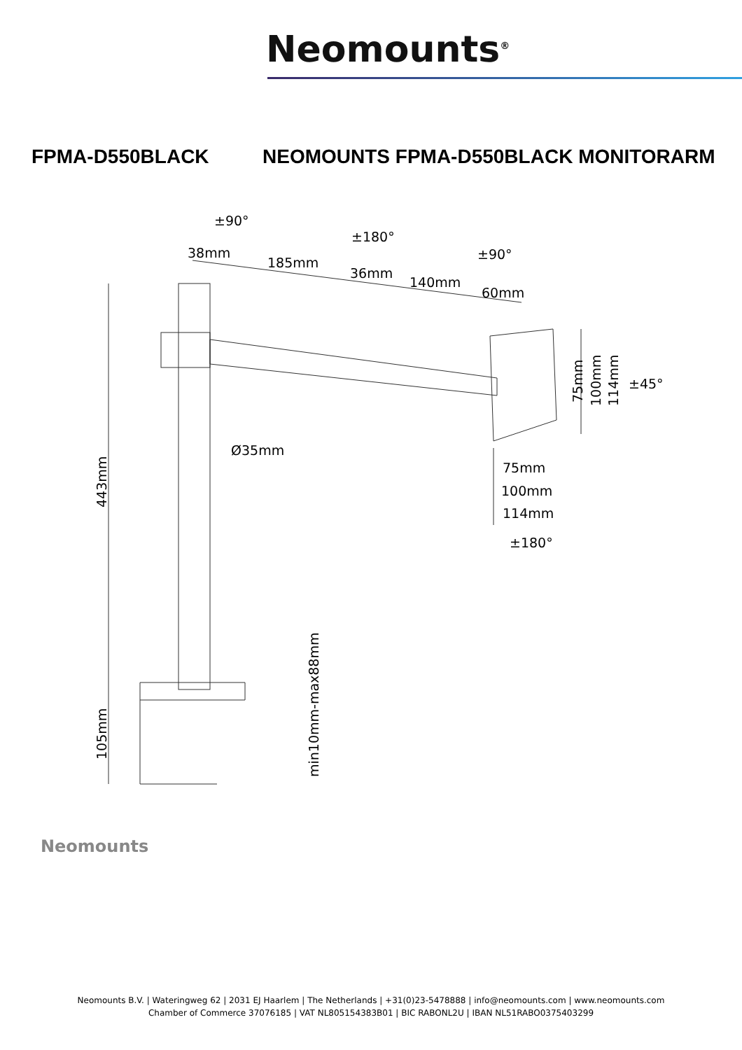Neomounts<sup>®</sup>
FPMA-D550BLACK NEOMOUNTS FPMA-D550BLACK MONITORARM
38mm
185mm
36mm
140mm
60mm
±90°
±180°
±90°
±45°
Ø35mm
75mm
100mm
114mm
±180°
75mm
100mm
114mm
443mm
105mm
min10mm-max88mm
Neomounts
Neomounts B.V. | Wateringweg 62 | 2031 EJ Haarlem | The Netherlands | +31(0)23-5478888 | info@neomounts.com | www.neomounts.com
Chamber of Commerce 37076185 | VAT NL805154383B01 | BIC RABONL2U | IBAN NL51RABO0375403299